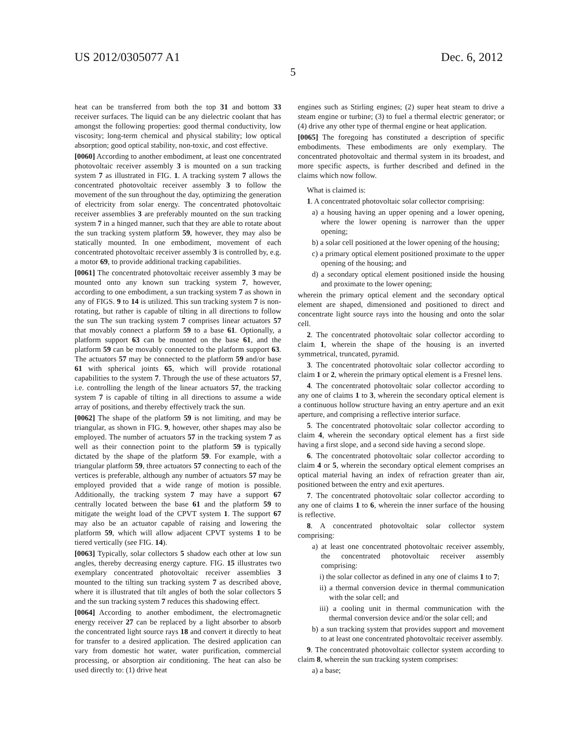US 2012/0305077 A1 Dec. 6, 2012
5
heat can be transferred from both the top 31 and bottom 33 receiver surfaces. The liquid can be any dielectric coolant that has amongst the following properties: good thermal conductivity, low viscosity; long-term chemical and physical stability; low optical absorption; good optical stability, non-toxic, and cost effective.
[0060] According to another embodiment, at least one concentrated photovoltaic receiver assembly 3 is mounted on a sun tracking system 7 as illustrated in FIG. 1. A tracking system 7 allows the concentrated photovoltaic receiver assembly 3 to follow the movement of the sun throughout the day, optimizing the generation of electricity from solar energy. The concentrated photovoltaic receiver assemblies 3 are preferably mounted on the sun tracking system 7 in a hinged manner, such that they are able to rotate about the sun tracking system platform 59, however, they may also be statically mounted. In one embodiment, movement of each concentrated photovoltaic receiver assembly 3 is controlled by, e.g. a motor 69, to provide additional tracking capabilities.
[0061] The concentrated photovoltaic receiver assembly 3 may be mounted onto any known sun tracking system 7, however, according to one embodiment, a sun tracking system 7 as shown in any of FIGS. 9 to 14 is utilized. This sun tracking system 7 is non-rotating, but rather is capable of tilting in all directions to follow the sun The sun tracking system 7 comprises linear actuators 57 that movably connect a platform 59 to a base 61. Optionally, a platform support 63 can be mounted on the base 61, and the platform 59 can be movably connected to the platform support 63. The actuators 57 may be connected to the platform 59 and/or base 61 with spherical joints 65, which will provide rotational capabilities to the system 7. Through the use of these actuators 57, i.e. controlling the length of the linear actuators 57, the tracking system 7 is capable of tilting in all directions to assume a wide array of positions, and thereby effectively track the sun.
[0062] The shape of the platform 59 is not limiting, and may be triangular, as shown in FIG. 9, however, other shapes may also be employed. The number of actuators 57 in the tracking system 7 as well as their connection point to the platform 59 is typically dictated by the shape of the platform 59. For example, with a triangular platform 59, three actuators 57 connecting to each of the vertices is preferable, although any number of actuators 57 may be employed provided that a wide range of motion is possible. Additionally, the tracking system 7 may have a support 67 centrally located between the base 61 and the platform 59 to mitigate the weight load of the CPVT system 1. The support 67 may also be an actuator capable of raising and lowering the platform 59, which will allow adjacent CPVT systems 1 to be tiered vertically (see FIG. 14).
[0063] Typically, solar collectors 5 shadow each other at low sun angles, thereby decreasing energy capture. FIG. 15 illustrates two exemplary concentrated photovoltaic receiver assemblies 3 mounted to the tilting sun tracking system 7 as described above, where it is illustrated that tilt angles of both the solar collectors 5 and the sun tracking system 7 reduces this shadowing effect.
[0064] According to another embodiment, the electromagnetic energy receiver 27 can be replaced by a light absorber to absorb the concentrated light source rays 18 and convert it directly to heat for transfer to a desired application. The desired application can vary from domestic hot water, water purification, commercial processing, or absorption air conditioning. The heat can also be used directly to: (1) drive heat
engines such as Stirling engines; (2) super heat steam to drive a steam engine or turbine; (3) to fuel a thermal electric generator; or (4) drive any other type of thermal engine or heat application.
[0065] The foregoing has constituted a description of specific embodiments. These embodiments are only exemplary. The concentrated photovoltaic and thermal system in its broadest, and more specific aspects, is further described and defined in the claims which now follow.
What is claimed is:
1. A concentrated photovoltaic solar collector comprising:
a) a housing having an upper opening and a lower opening, where the lower opening is narrower than the upper opening;
b) a solar cell positioned at the lower opening of the housing;
c) a primary optical element positioned proximate to the upper opening of the housing; and
d) a secondary optical element positioned inside the housing and proximate to the lower opening;
wherein the primary optical element and the secondary optical element are shaped, dimensioned and positioned to direct and concentrate light source rays into the housing and onto the solar cell.
2. The concentrated photovoltaic solar collector according to claim 1, wherein the shape of the housing is an inverted symmetrical, truncated, pyramid.
3. The concentrated photovoltaic solar collector according to claim 1 or 2, wherein the primary optical element is a Fresnel lens.
4. The concentrated photovoltaic solar collector according to any one of claims 1 to 3, wherein the secondary optical element is a continuous hollow structure having an entry aperture and an exit aperture, and comprising a reflective interior surface.
5. The concentrated photovoltaic solar collector according to claim 4, wherein the secondary optical element has a first side having a first slope, and a second side having a second slope.
6. The concentrated photovoltaic solar collector according to claim 4 or 5, wherein the secondary optical element comprises an optical material having an index of refraction greater than air, positioned between the entry and exit apertures.
7. The concentrated photovoltaic solar collector according to any one of claims 1 to 6, wherein the inner surface of the housing is reflective.
8. A concentrated photovoltaic solar collector system comprising:
a) at least one concentrated photovoltaic receiver assembly, the concentrated photovoltaic receiver assembly comprising:
i) the solar collector as defined in any one of claims 1 to 7;
ii) a thermal conversion device in thermal communication with the solar cell; and
iii) a cooling unit in thermal communication with the thermal conversion device and/or the solar cell; and
b) a sun tracking system that provides support and movement to at least one concentrated photovoltaic receiver assembly.
9. The concentrated photovoltaic collector system according to claim 8, wherein the sun tracking system comprises:
a) a base;